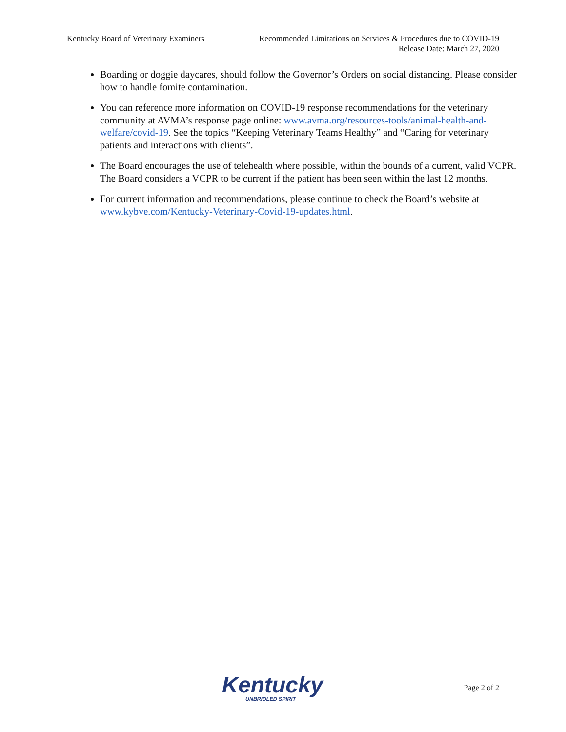Kentucky Board of Veterinary Examiners
Recommended Limitations on Services & Procedures due to COVID-19
Release Date: March 27, 2020
Boarding or doggie daycares, should follow the Governor’s Orders on social distancing. Please consider how to handle fomite contamination.
You can reference more information on COVID-19 response recommendations for the veterinary community at AVMA’s response page online: www.avma.org/resources-tools/animal-health-and-welfare/covid-19. See the topics “Keeping Veterinary Teams Healthy” and “Caring for veterinary patients and interactions with clients”.
The Board encourages the use of telehealth where possible, within the bounds of a current, valid VCPR. The Board considers a VCPR to be current if the patient has been seen within the last 12 months.
For current information and recommendations, please continue to check the Board’s website at www.kybve.com/Kentucky-Veterinary-Covid-19-updates.html.
Kentucky
UNBRIDLED SPIRIT
Page 2 of 2